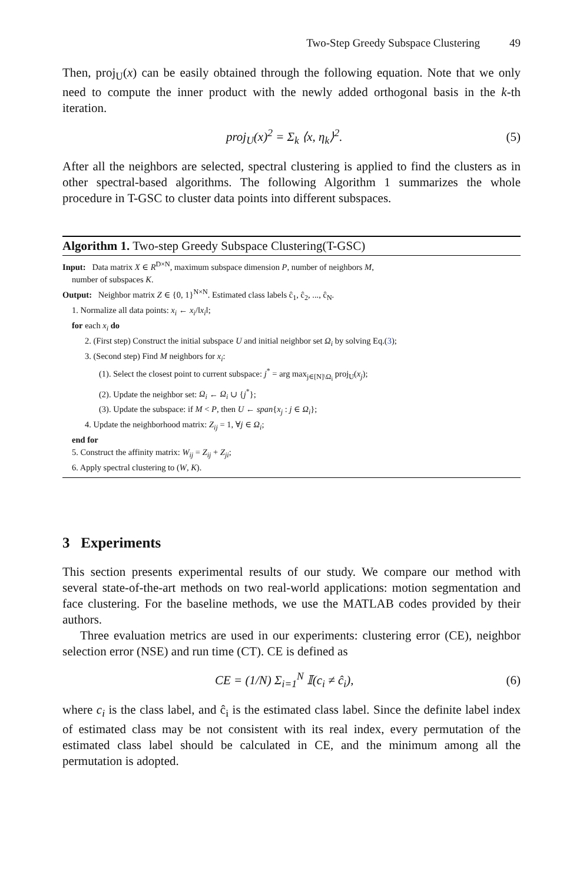Two-Step Greedy Subspace Clustering 49
Then, proj<sub>U</sub>(x) can be easily obtained through the following equation. Note that we only need to compute the inner product with the newly added orthogonal basis in the k-th iteration.
proj<sub>U</sub>(x)<sup>2</sup> = Σ<sub>k</sub> ⟨x, η<sub>k</sub>⟩<sup>2</sup>. (5)
After all the neighbors are selected, spectral clustering is applied to find the clusters as in other spectral-based algorithms. The following Algorithm 1 summarizes the whole procedure in T-GSC to cluster data points into different subspaces.
Algorithm 1. Two-step Greedy Subspace Clustering(T-GSC)
Input: Data matrix X ∈ R<sup>D×N</sup>, maximum subspace dimension P, number of neighbors M,
number of subspaces K.
Output: Neighbor matrix Z ∈ {0, 1}<sup>N×N</sup>. Estimated class labels ĉ<sub>1</sub>, ĉ<sub>2</sub>, ..., ĉ<sub>N</sub>.
1. Normalize all data points: x<sub>i</sub> ← x<sub>i</sub>/‖x<sub>i</sub>‖;
for each x<sub>i</sub> do
2. (First step) Construct the initial subspace U and initial neighbor set Ω<sub>i</sub> by solving Eq.(3);
3. (Second step) Find M neighbors for x<sub>i</sub>:
(1). Select the closest point to current subspace: j<sup>*</sup> = arg max<sub>j∈[N]\Ω<sub>i</sub></sub> proj<sub>U</sub>(x<sub>j</sub>);
(2). Update the neighbor set: Ω<sub>i</sub> ← Ω<sub>i</sub> ∪ {j<sup>*</sup>};
(3). Update the subspace: if M < P, then U ← span{x<sub>j</sub> : j ∈ Ω<sub>i</sub>};
4. Update the neighborhood matrix: Z<sub>ij</sub> = 1, ∀j ∈ Ω<sub>i</sub>;
end for
5. Construct the affinity matrix: W<sub>ij</sub> = Z<sub>ij</sub> + Z<sub>ji</sub>;
6. Apply spectral clustering to (W, K).
3 Experiments
This section presents experimental results of our study. We compare our method with several state-of-the-art methods on two real-world applications: motion segmentation and face clustering. For the baseline methods, we use the MATLAB codes provided by their authors.
Three evaluation metrics are used in our experiments: clustering error (CE), neighbor selection error (NSE) and run time (CT). CE is defined as
CE = (1/N) Σ<sub>i=1</sub><sup>N</sup> 𝕀(c<sub>i</sub> ≠ ĉ<sub>i</sub>), (6)
where c<sub>i</sub> is the class label, and ĉ<sub>i</sub> is the estimated class label. Since the definite label index of estimated class may be not consistent with its real index, every permutation of the estimated class label should be calculated in CE, and the minimum among all the permutation is adopted.